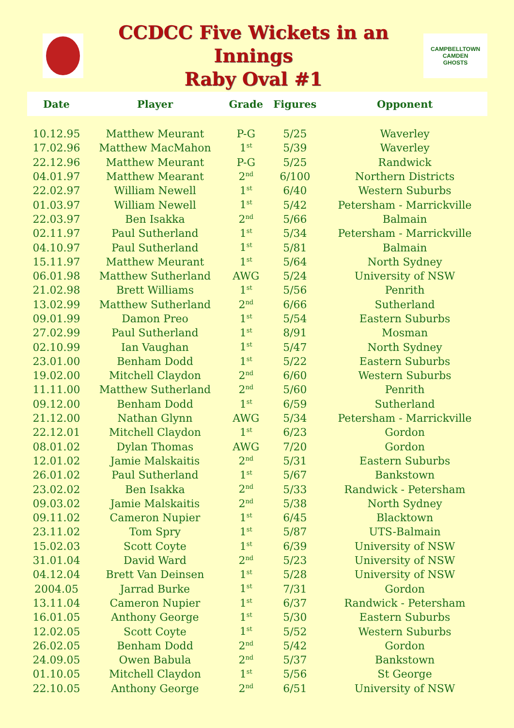CCDCC Five Wickets in an Innings
Raby Oval #1
CAMPBELLTOWN CAMDEN
GHOSTS
| Date | Player | Grade | Figures | Opponent |
| --- | --- | --- | --- | --- |
| 10.12.95 | Matthew Meurant | P-G | 5/25 | Waverley |
| 17.02.96 | Matthew MacMahon | 1<sup>st</sup> | 5/39 | Waverley |
| 22.12.96 | Matthew Meurant | P-G | 5/25 | Randwick |
| 04.01.97 | Matthew Mearant | 2<sup>nd</sup> | 6/100 | Northern Districts |
| 22.02.97 | William Newell | 1<sup>st</sup> | 6/40 | Western Suburbs |
| 01.03.97 | William Newell | 1<sup>st</sup> | 5/42 | Petersham - Marrickville |
| 22.03.97 | Ben Isakka | 2<sup>nd</sup> | 5/66 | Balmain |
| 02.11.97 | Paul Sutherland | 1<sup>st</sup> | 5/34 | Petersham - Marrickville |
| 04.10.97 | Paul Sutherland | 1<sup>st</sup> | 5/81 | Balmain |
| 15.11.97 | Matthew Meurant | 1<sup>st</sup> | 5/64 | North Sydney |
| 06.01.98 | Matthew Sutherland | AWG | 5/24 | University of NSW |
| 21.02.98 | Brett Williams | 1<sup>st</sup> | 5/56 | Penrith |
| 13.02.99 | Matthew Sutherland | 2<sup>nd</sup> | 6/66 | Sutherland |
| 09.01.99 | Damon Preo | 1<sup>st</sup> | 5/54 | Eastern Suburbs |
| 27.02.99 | Paul Sutherland | 1<sup>st</sup> | 8/91 | Mosman |
| 02.10.99 | Ian Vaughan | 1<sup>st</sup> | 5/47 | North Sydney |
| 23.01.00 | Benham Dodd | 1<sup>st</sup> | 5/22 | Eastern Suburbs |
| 19.02.00 | Mitchell Claydon | 2<sup>nd</sup> | 6/60 | Western Suburbs |
| 11.11.00 | Matthew Sutherland | 2<sup>nd</sup> | 5/60 | Penrith |
| 09.12.00 | Benham Dodd | 1<sup>st</sup> | 6/59 | Sutherland |
| 21.12.00 | Nathan Glynn | AWG | 5/34 | Petersham - Marrickville |
| 22.12.01 | Mitchell Claydon | 1<sup>st</sup> | 6/23 | Gordon |
| 08.01.02 | Dylan Thomas | AWG | 7/20 | Gordon |
| 12.01.02 | Jamie Malskaitis | 2<sup>nd</sup> | 5/31 | Eastern Suburbs |
| 26.01.02 | Paul Sutherland | 1<sup>st</sup> | 5/67 | Bankstown |
| 23.02.02 | Ben Isakka | 2<sup>nd</sup> | 5/33 | Randwick - Petersham |
| 09.03.02 | Jamie Malskaitis | 2<sup>nd</sup> | 5/38 | North Sydney |
| 09.11.02 | Cameron Nupier | 1<sup>st</sup> | 6/45 | Blacktown |
| 23.11.02 | Tom Spry | 1<sup>st</sup> | 5/87 | UTS-Balmain |
| 15.02.03 | Scott Coyte | 1<sup>st</sup> | 6/39 | University of NSW |
| 31.01.04 | David Ward | 2<sup>nd</sup> | 5/23 | University of NSW |
| 04.12.04 | Brett Van Deinsen | 1<sup>st</sup> | 5/28 | University of NSW |
| 2004.05 | Jarrad Burke | 1<sup>st</sup> | 7/31 | Gordon |
| 13.11.04 | Cameron Nupier | 1<sup>st</sup> | 6/37 | Randwick - Petersham |
| 16.01.05 | Anthony George | 1<sup>st</sup> | 5/30 | Eastern Suburbs |
| 12.02.05 | Scott Coyte | 1<sup>st</sup> | 5/52 | Western Suburbs |
| 26.02.05 | Benham Dodd | 2<sup>nd</sup> | 5/42 | Gordon |
| 24.09.05 | Owen Babula | 2<sup>nd</sup> | 5/37 | Bankstown |
| 01.10.05 | Mitchell Claydon | 1<sup>st</sup> | 5/56 | St George |
| 22.10.05 | Anthony George | 2<sup>nd</sup> | 6/51 | University of NSW |